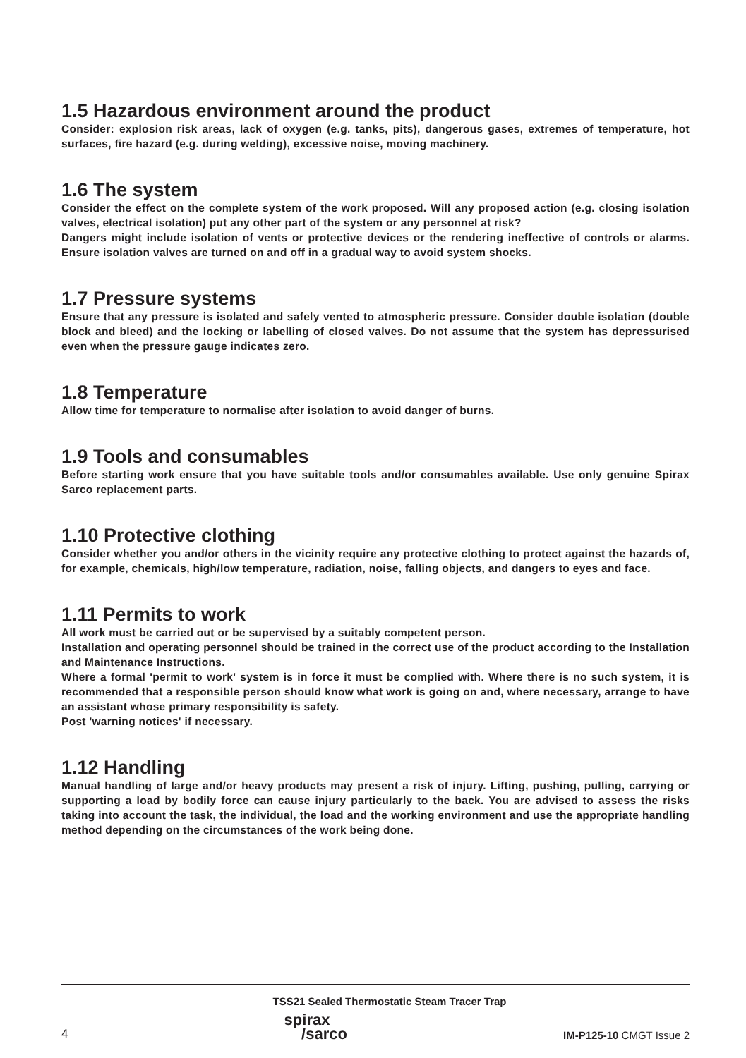1.5 Hazardous environment around the product
Consider: explosion risk areas, lack of oxygen (e.g. tanks, pits), dangerous gases, extremes of temperature, hot surfaces, fire hazard (e.g. during welding), excessive noise, moving machinery.
1.6 The system
Consider the effect on the complete system of the work proposed. Will any proposed action (e.g. closing isolation valves, electrical isolation) put any other part of the system or any personnel at risk?
Dangers might include isolation of vents or protective devices or the rendering ineffective of controls or alarms. Ensure isolation valves are turned on and off in a gradual way to avoid system shocks.
1.7 Pressure systems
Ensure that any pressure is isolated and safely vented to atmospheric pressure. Consider double isolation (double block and bleed) and the locking or labelling of closed valves. Do not assume that the system has depressurised even when the pressure gauge indicates zero.
1.8 Temperature
Allow time for temperature to normalise after isolation to avoid danger of burns.
1.9 Tools and consumables
Before starting work ensure that you have suitable tools and/or consumables available. Use only genuine Spirax Sarco replacement parts.
1.10 Protective clothing
Consider whether you and/or others in the vicinity require any protective clothing to protect against the hazards of, for example, chemicals, high/low temperature, radiation, noise, falling objects, and dangers to eyes and face.
1.11 Permits to work
All work must be carried out or be supervised by a suitably competent person.
Installation and operating personnel should be trained in the correct use of the product according to the Installation and Maintenance Instructions.
Where a formal 'permit to work' system is in force it must be complied with. Where there is no such system, it is recommended that a responsible person should know what work is going on and, where necessary, arrange to have an assistant whose primary responsibility is safety.
Post 'warning notices' if necessary.
1.12 Handling
Manual handling of large and/or heavy products may present a risk of injury. Lifting, pushing, pulling, carrying or supporting a load by bodily force can cause injury particularly to the back. You are advised to assess the risks taking into account the task, the individual, the load and the working environment and use the appropriate handling method depending on the circumstances of the work being done.
TSS21 Sealed Thermostatic Steam Tracer Trap
4 spirax
/sarco IM-P125-10 CMGT Issue 2